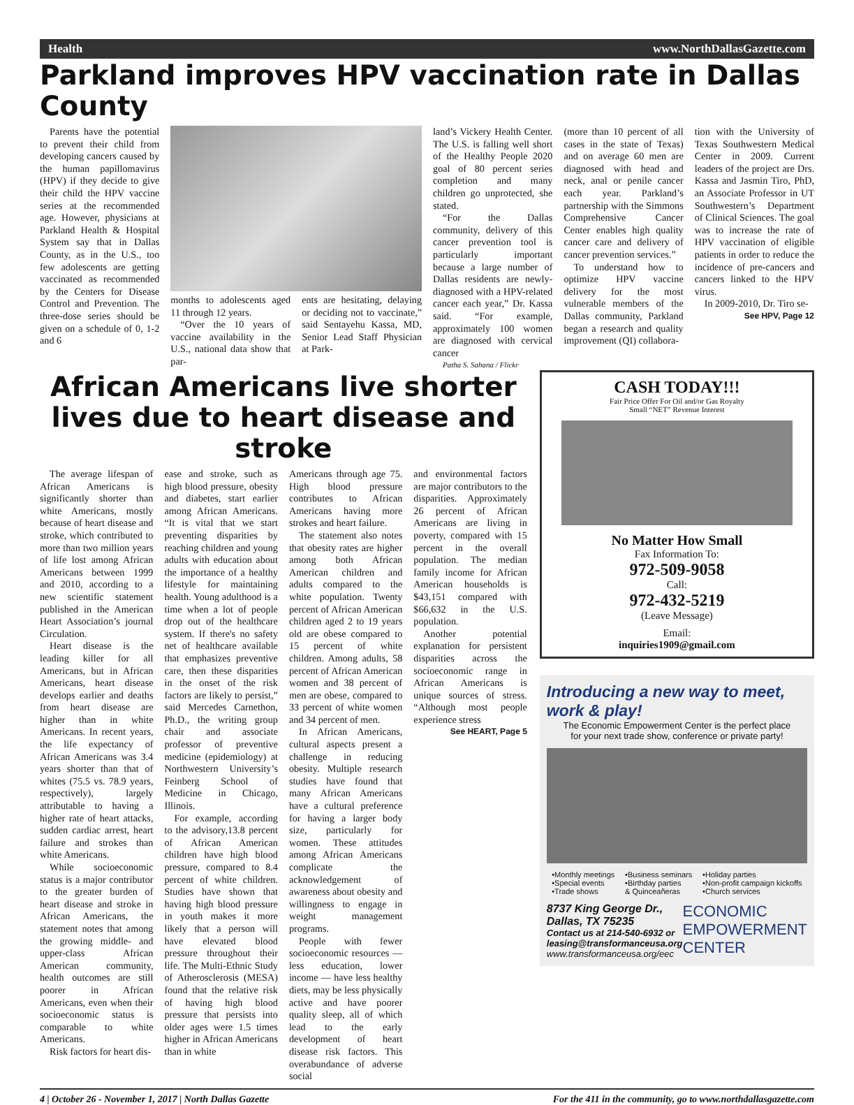Health www.NorthDallasGazette.com
Parkland improves HPV vaccination rate in Dallas County
Parents have the potential to prevent their child from developing cancers caused by the human papillomavirus (HPV) if they decide to give their child the HPV vaccine series at the recommended age. However, physicians at Parkland Health & Hospital System say that in Dallas County, as in the U.S., too few adolescents are getting vaccinated as recommended by the Centers for Disease Control and Prevention. The three-dose series should be given on a schedule of 0, 1-2 and 6
months to adolescents aged 11 through 12 years.
“Over the 10 years of vaccine availability in the U.S., national data show that par-
ents are hesitating, delaying or deciding not to vaccinate,” said Sentayehu Kassa, MD, Senior Lead Staff Physician at Park-
land’s Vickery Health Center. The U.S. is falling well short of the Healthy People 2020 goal of 80 percent series completion and many children go unprotected, she stated.
“For the Dallas community, delivery of this cancer prevention tool is particularly important because a large number of Dallas residents are newly-diagnosed with a HPV-related cancer each year,” Dr. Kassa said. “For example, approximately 100 women are diagnosed with cervical cancer
Patha S. Sahana / Flickr
(more than 10 percent of all cases in the state of Texas) and on average 60 men are diagnosed with head and neck, anal or penile cancer each year. Parkland’s partnership with the Simmons Comprehensive Cancer Center enables high quality cancer care and delivery of cancer prevention services.”
To understand how to optimize HPV vaccine delivery for the most vulnerable members of the Dallas community, Parkland began a research and quality improvement (QI) collabora-
tion with the University of Texas Southwestern Medical Center in 2009. Current leaders of the project are Drs. Kassa and Jasmin Tiro, PhD, an Associate Professor in UT Southwestern’s Department of Clinical Sciences. The goal was to increase the rate of HPV vaccination of eligible patients in order to reduce the incidence of pre-cancers and cancers linked to the HPV virus.
In 2009-2010, Dr. Tiro se-
See HPV, Page 12
African Americans live shorter lives due to heart disease and stroke
The average lifespan of African Americans is significantly shorter than white Americans, mostly because of heart disease and stroke, which contributed to more than two million years of life lost among African Americans between 1999 and 2010, according to a new scientific statement published in the American Heart Association’s journal Circulation.
Heart disease is the leading killer for all Americans, but in African Americans, heart disease develops earlier and deaths from heart disease are higher than in white Americans. In recent years, the life expectancy of African Americans was 3.4 years shorter than that of whites (75.5 vs. 78.9 years, respectively), largely attributable to having a higher rate of heart attacks, sudden cardiac arrest, heart failure and strokes than white Americans.
While socioeconomic status is a major contributor to the greater burden of heart disease and stroke in African Americans, the statement notes that among the growing middle- and upper-class African American community, health outcomes are still poorer in African Americans, even when their socioeconomic status is comparable to white Americans.
Risk factors for heart dis-
ease and stroke, such as high blood pressure, obesity and diabetes, start earlier among African Americans. “It is vital that we start preventing disparities by reaching children and young adults with education about the importance of a healthy lifestyle for maintaining health. Young adulthood is a time when a lot of people drop out of the healthcare system. If there's no safety net of healthcare available that emphasizes preventive care, then these disparities in the onset of the risk factors are likely to persist,” said Mercedes Carnethon, Ph.D., the writing group chair and associate professor of preventive medicine (epidemiology) at Northwestern University’s Feinberg School of Medicine in Chicago, Illinois.
For example, according to the advisory,13.8 percent of African American children have high blood pressure, compared to 8.4 percent of white children. Studies have shown that having high blood pressure in youth makes it more likely that a person will have elevated blood pressure throughout their life. The Multi-Ethnic Study of Atherosclerosis (MESA) found that the relative risk of having high blood pressure that persists into older ages were 1.5 times higher in African Americans than in white
Americans through age 75. High blood pressure contributes to African Americans having more strokes and heart failure.
The statement also notes that obesity rates are higher among both African American children and adults compared to the white population. Twenty percent of African American children aged 2 to 19 years old are obese compared to 15 percent of white children. Among adults, 58 percent of African American women and 38 percent of men are obese, compared to 33 percent of white women and 34 percent of men.
In African Americans, cultural aspects present a challenge in reducing obesity. Multiple research studies have found that many African Americans have a cultural preference for having a larger body size, particularly for women. These attitudes among African Americans complicate the acknowledgement of awareness about obesity and willingness to engage in weight management programs.
People with fewer socioeconomic resources — less education, lower income — have less healthy diets, may be less physically active and have poorer quality sleep, all of which lead to the early development of heart disease risk factors. This overabundance of adverse social
and environmental factors are major contributors to the disparities. Approximately 26 percent of African Americans are living in poverty, compared with 15 percent in the overall population. The median family income for African American households is $43,151 compared with $66,632 in the U.S. population.
Another potential explanation for persistent disparities across the socioeconomic range in African Americans is unique sources of stress. “Although most people experience stress
See HEART, Page 5
CASH TODAY!!!
Fair Price Offer For Oil and/or Gas Royalty
Small “NET” Revenue Interest
No Matter How Small
Fax Information To:
972-509-9058
Call:
972-432-5219
(Leave Message)
Email:
inquiries1909@gmail.com
Introducing a new way to meet, work & play!
The Economic Empowerment Center is the perfect place
for your next trade show, conference or private party!
•Monthly meetings
•Special events
•Trade shows •Business seminars
•Birthday parties
& Quinceañeras •Holiday parties
•Non-profit campaign kickoffs
•Church services
8737 King George Dr., Dallas, TX 75235
Contact us at 214-540-6932 or
leasing@transformanceusa.org
www.transformanceusa.org/eec
ECONOMIC
EMPOWERMENT
CENTER
4 | October 26 - November 1, 2017 | North Dallas Gazette For the 411 in the community, go to www.northdallasgazette.com